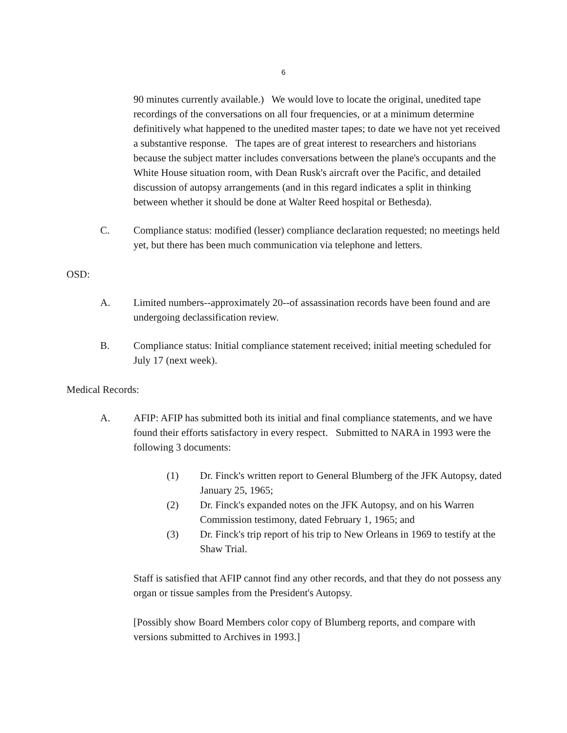6
90 minutes currently available.) We would love to locate the original, unedited tape recordings of the conversations on all four frequencies, or at a minimum determine definitively what happened to the unedited master tapes; to date we have not yet received a substantive response. The tapes are of great interest to researchers and historians because the subject matter includes conversations between the plane's occupants and the White House situation room, with Dean Rusk's aircraft over the Pacific, and detailed discussion of autopsy arrangements (and in this regard indicates a split in thinking between whether it should be done at Walter Reed hospital or Bethesda).
C. Compliance status: modified (lesser) compliance declaration requested; no meetings held yet, but there has been much communication via telephone and letters.
OSD:
A. Limited numbers--approximately 20--of assassination records have been found and are undergoing declassification review.
B. Compliance status: Initial compliance statement received; initial meeting scheduled for July 17 (next week).
Medical Records:
A. AFIP: AFIP has submitted both its initial and final compliance statements, and we have found their efforts satisfactory in every respect. Submitted to NARA in 1993 were the following 3 documents:
(1) Dr. Finck's written report to General Blumberg of the JFK Autopsy, dated January 25, 1965;
(2) Dr. Finck's expanded notes on the JFK Autopsy, and on his Warren Commission testimony, dated February 1, 1965; and
(3) Dr. Finck's trip report of his trip to New Orleans in 1969 to testify at the Shaw Trial.
Staff is satisfied that AFIP cannot find any other records, and that they do not possess any organ or tissue samples from the President's Autopsy.
[Possibly show Board Members color copy of Blumberg reports, and compare with versions submitted to Archives in 1993.]